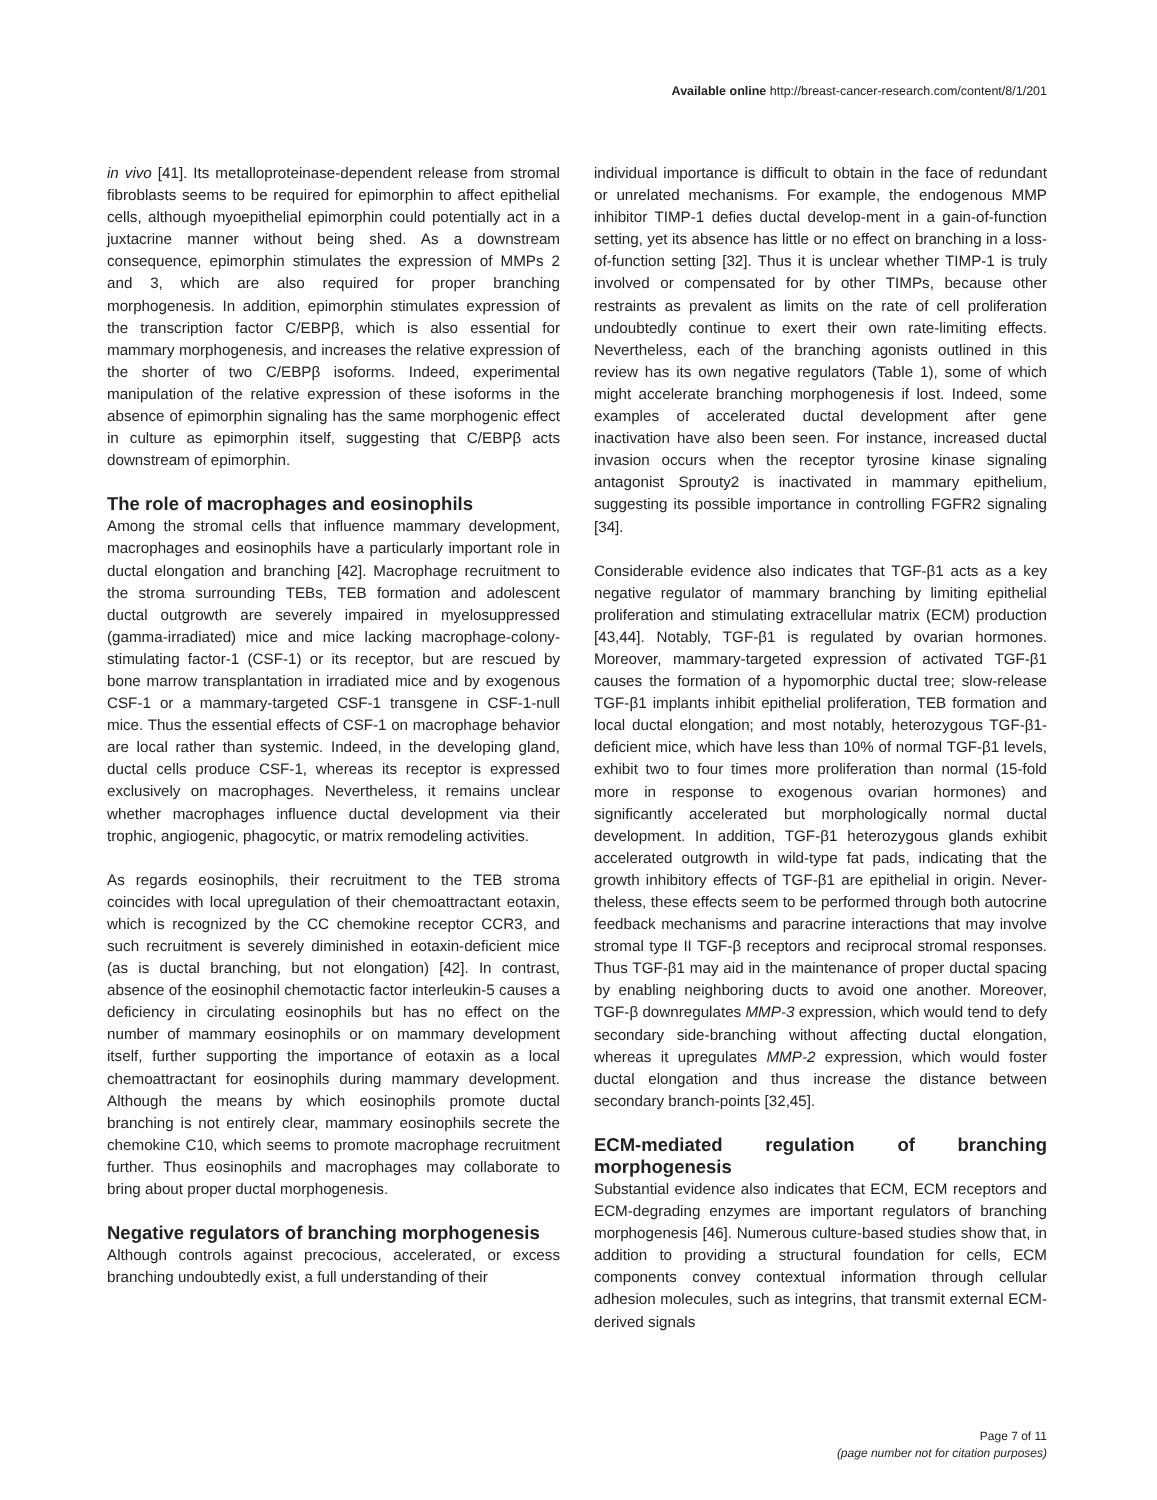Available online http://breast-cancer-research.com/content/8/1/201
in vivo [41]. Its metalloproteinase-dependent release from stromal fibroblasts seems to be required for epimorphin to affect epithelial cells, although myoepithelial epimorphin could potentially act in a juxtacrine manner without being shed. As a downstream consequence, epimorphin stimulates the expression of MMPs 2 and 3, which are also required for proper branching morphogenesis. In addition, epimorphin stimulates expression of the transcription factor C/EBPβ, which is also essential for mammary morphogenesis, and increases the relative expression of the shorter of two C/EBPβ isoforms. Indeed, experimental manipulation of the relative expression of these isoforms in the absence of epimorphin signaling has the same morphogenic effect in culture as epimorphin itself, suggesting that C/EBPβ acts downstream of epimorphin.
The role of macrophages and eosinophils
Among the stromal cells that influence mammary development, macrophages and eosinophils have a particularly important role in ductal elongation and branching [42]. Macrophage recruitment to the stroma surrounding TEBs, TEB formation and adolescent ductal outgrowth are severely impaired in myelosuppressed (gamma-irradiated) mice and mice lacking macrophage-colony-stimulating factor-1 (CSF-1) or its receptor, but are rescued by bone marrow transplantation in irradiated mice and by exogenous CSF-1 or a mammary-targeted CSF-1 transgene in CSF-1-null mice. Thus the essential effects of CSF-1 on macrophage behavior are local rather than systemic. Indeed, in the developing gland, ductal cells produce CSF-1, whereas its receptor is expressed exclusively on macrophages. Nevertheless, it remains unclear whether macrophages influence ductal development via their trophic, angiogenic, phagocytic, or matrix remodeling activities.
As regards eosinophils, their recruitment to the TEB stroma coincides with local upregulation of their chemoattractant eotaxin, which is recognized by the CC chemokine receptor CCR3, and such recruitment is severely diminished in eotaxin-deficient mice (as is ductal branching, but not elongation) [42]. In contrast, absence of the eosinophil chemotactic factor interleukin-5 causes a deficiency in circulating eosinophils but has no effect on the number of mammary eosinophils or on mammary development itself, further supporting the importance of eotaxin as a local chemoattractant for eosinophils during mammary development. Although the means by which eosinophils promote ductal branching is not entirely clear, mammary eosinophils secrete the chemokine C10, which seems to promote macrophage recruitment further. Thus eosinophils and macrophages may collaborate to bring about proper ductal morphogenesis.
Negative regulators of branching morphogenesis
Although controls against precocious, accelerated, or excess branching undoubtedly exist, a full understanding of their
individual importance is difficult to obtain in the face of redundant or unrelated mechanisms. For example, the endogenous MMP inhibitor TIMP-1 defies ductal develop-ment in a gain-of-function setting, yet its absence has little or no effect on branching in a loss-of-function setting [32]. Thus it is unclear whether TIMP-1 is truly involved or compensated for by other TIMPs, because other restraints as prevalent as limits on the rate of cell proliferation undoubtedly continue to exert their own rate-limiting effects. Nevertheless, each of the branching agonists outlined in this review has its own negative regulators (Table 1), some of which might accelerate branching morphogenesis if lost. Indeed, some examples of accelerated ductal development after gene inactivation have also been seen. For instance, increased ductal invasion occurs when the receptor tyrosine kinase signaling antagonist Sprouty2 is inactivated in mammary epithelium, suggesting its possible importance in controlling FGFR2 signaling [34].
Considerable evidence also indicates that TGF-β1 acts as a key negative regulator of mammary branching by limiting epithelial proliferation and stimulating extracellular matrix (ECM) production [43,44]. Notably, TGF-β1 is regulated by ovarian hormones. Moreover, mammary-targeted expression of activated TGF-β1 causes the formation of a hypomorphic ductal tree; slow-release TGF-β1 implants inhibit epithelial proliferation, TEB formation and local ductal elongation; and most notably, heterozygous TGF-β1-deficient mice, which have less than 10% of normal TGF-β1 levels, exhibit two to four times more proliferation than normal (15-fold more in response to exogenous ovarian hormones) and significantly accelerated but morphologically normal ductal development. In addition, TGF-β1 heterozygous glands exhibit accelerated outgrowth in wild-type fat pads, indicating that the growth inhibitory effects of TGF-β1 are epithelial in origin. Never-theless, these effects seem to be performed through both autocrine feedback mechanisms and paracrine interactions that may involve stromal type II TGF-β receptors and reciprocal stromal responses. Thus TGF-β1 may aid in the maintenance of proper ductal spacing by enabling neighboring ducts to avoid one another. Moreover, TGF-β downregulates MMP-3 expression, which would tend to defy secondary side-branching without affecting ductal elongation, whereas it upregulates MMP-2 expression, which would foster ductal elongation and thus increase the distance between secondary branch-points [32,45].
ECM-mediated regulation of branching morphogenesis
Substantial evidence also indicates that ECM, ECM receptors and ECM-degrading enzymes are important regulators of branching morphogenesis [46]. Numerous culture-based studies show that, in addition to providing a structural foundation for cells, ECM components convey contextual information through cellular adhesion molecules, such as integrins, that transmit external ECM-derived signals
Page 7 of 11
(page number not for citation purposes)